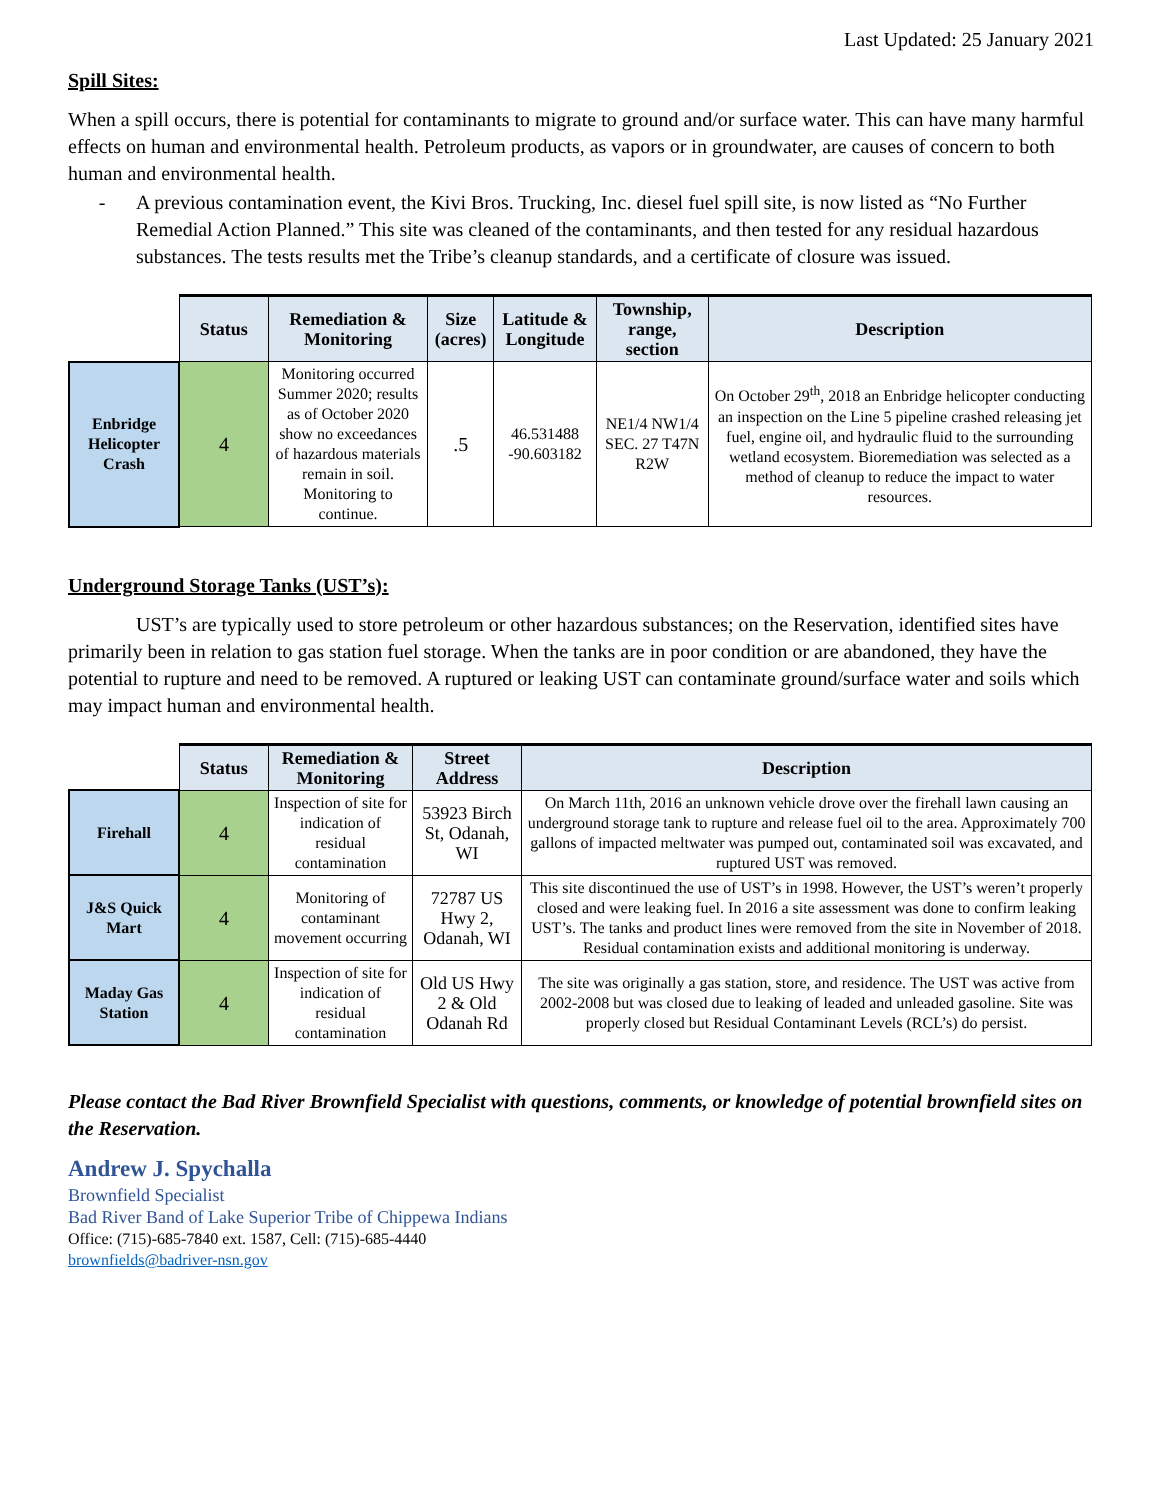Last Updated: 25 January 2021
Spill Sites:
When a spill occurs, there is potential for contaminants to migrate to ground and/or surface water. This can have many harmful effects on human and environmental health. Petroleum products, as vapors or in groundwater, are causes of concern to both human and environmental health.
- A previous contamination event, the Kivi Bros. Trucking, Inc. diesel fuel spill site, is now listed as “No Further Remedial Action Planned.” This site was cleaned of the contaminants, and then tested for any residual hazardous substances. The tests results met the Tribe’s cleanup standards, and a certificate of closure was issued.
| | Status | Remediation & Monitoring | Size (acres) | Latitude & Longitude | Township, range, section | Description |
| --- | --- | --- | --- | --- | --- | --- |
| Enbridge Helicopter Crash | 4 | Monitoring occurred Summer 2020; results as of October 2020 show no exceedances of hazardous materials remain in soil. Monitoring to continue. | .5 | 46.531488 -90.603182 | NE1/4 NW1/4 SEC. 27 T47N R2W | On October 29<sup>th</sup>, 2018 an Enbridge helicopter conducting an inspection on the Line 5 pipeline crashed releasing jet fuel, engine oil, and hydraulic fluid to the surrounding wetland ecosystem. Bioremediation was selected as a method of cleanup to reduce the impact to water resources. |
Underground Storage Tanks (UST’s):
UST’s are typically used to store petroleum or other hazardous substances; on the Reservation, identified sites have primarily been in relation to gas station fuel storage. When the tanks are in poor condition or are abandoned, they have the potential to rupture and need to be removed. A ruptured or leaking UST can contaminate ground/surface water and soils which may impact human and environmental health.
| | Status | Remediation & Monitoring | Street Address | Description |
| --- | --- | --- | --- | --- |
| Firehall | 4 | Inspection of site for indication of residual contamination | 53923 Birch St, Odanah, WI | On March 11th, 2016 an unknown vehicle drove over the firehall lawn causing an underground storage tank to rupture and release fuel oil to the area. Approximately 700 gallons of impacted meltwater was pumped out, contaminated soil was excavated, and ruptured UST was removed. |
| J&S Quick Mart | 4 | Monitoring of contaminant movement occurring | 72787 US Hwy 2, Odanah, WI | This site discontinued the use of UST’s in 1998. However, the UST’s weren’t properly closed and were leaking fuel. In 2016 a site assessment was done to confirm leaking UST’s. The tanks and product lines were removed from the site in November of 2018. Residual contamination exists and additional monitoring is underway. |
| Maday Gas Station | 4 | Inspection of site for indication of residual contamination | Old US Hwy 2 & Old Odanah Rd | The site was originally a gas station, store, and residence. The UST was active from 2002-2008 but was closed due to leaking of leaded and unleaded gasoline. Site was properly closed but Residual Contaminant Levels (RCL’s) do persist. |
Please contact the Bad River Brownfield Specialist with questions, comments, or knowledge of potential brownfield sites on the Reservation.
Andrew J. Spychalla
Brownfield Specialist
Bad River Band of Lake Superior Tribe of Chippewa Indians
Office: (715)-685-7840 ext. 1587, Cell: (715)-685-4440
brownfields@badriver-nsn.gov